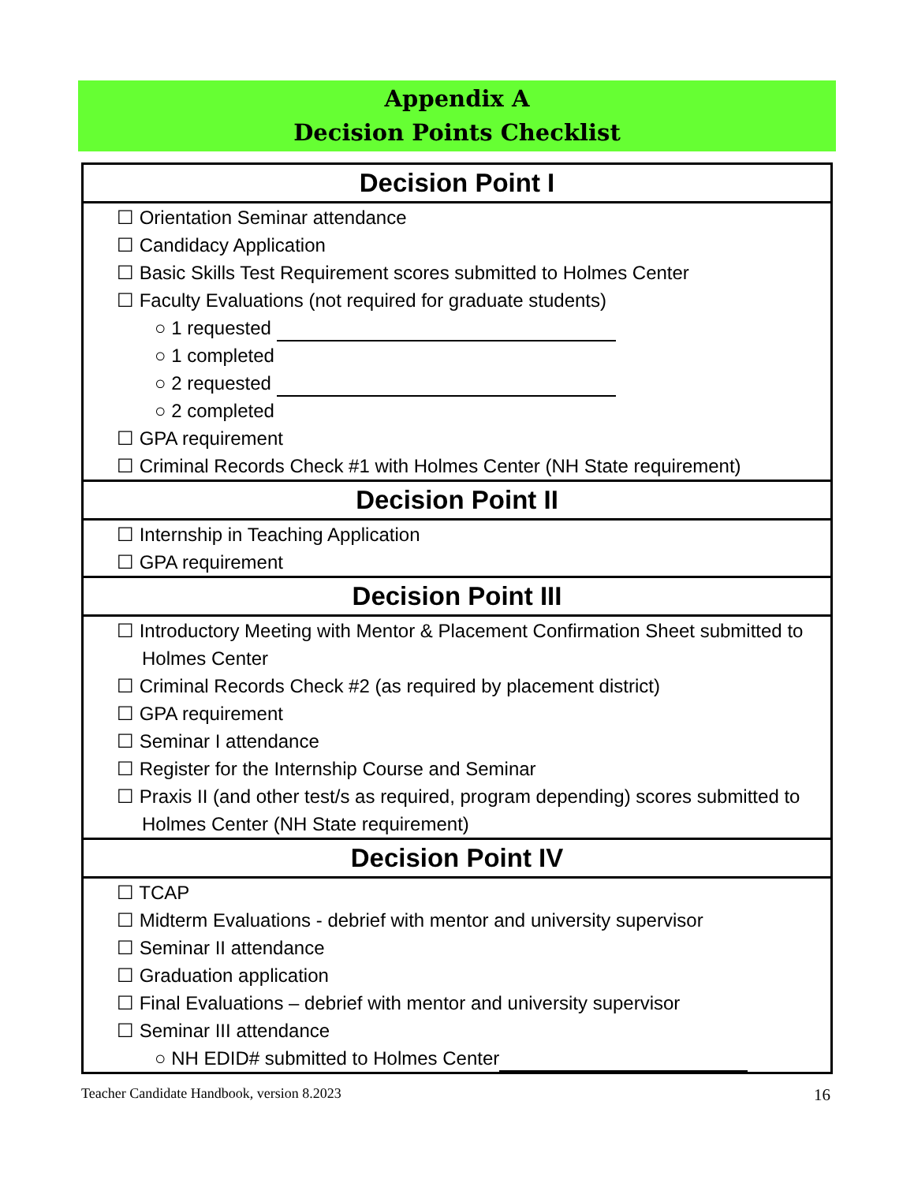Appendix A
Decision Points Checklist
| Decision Point I |
| --- |
| ☐ Orientation Seminar attendance ☐ Candidacy Application ☐ Basic Skills Test Requirement scores submitted to Holmes Center ☐ Faculty Evaluations (not required for graduate students) ○ 1 requested ○ 1 completed ○ 2 requested ○ 2 completed ☐ GPA requirement ☐ Criminal Records Check #1 with Holmes Center (NH State requirement) |
| Decision Point II |
| ☐ Internship in Teaching Application ☐ GPA requirement |
| Decision Point III |
| ☐ Introductory Meeting with Mentor & Placement Confirmation Sheet submitted to Holmes Center ☐ Criminal Records Check #2 (as required by placement district) ☐ GPA requirement ☐ Seminar I attendance ☐ Register for the Internship Course and Seminar ☐ Praxis II (and other test/s as required, program depending) scores submitted to Holmes Center (NH State requirement) |
| Decision Point IV |
| ☐ TCAP ☐ Midterm Evaluations - debrief with mentor and university supervisor ☐ Seminar II attendance ☐ Graduation application ☐ Final Evaluations – debrief with mentor and university supervisor ☐ Seminar III attendance ○ NH EDID# submitted to Holmes Center |
Teacher Candidate Handbook, version 8.2023 16